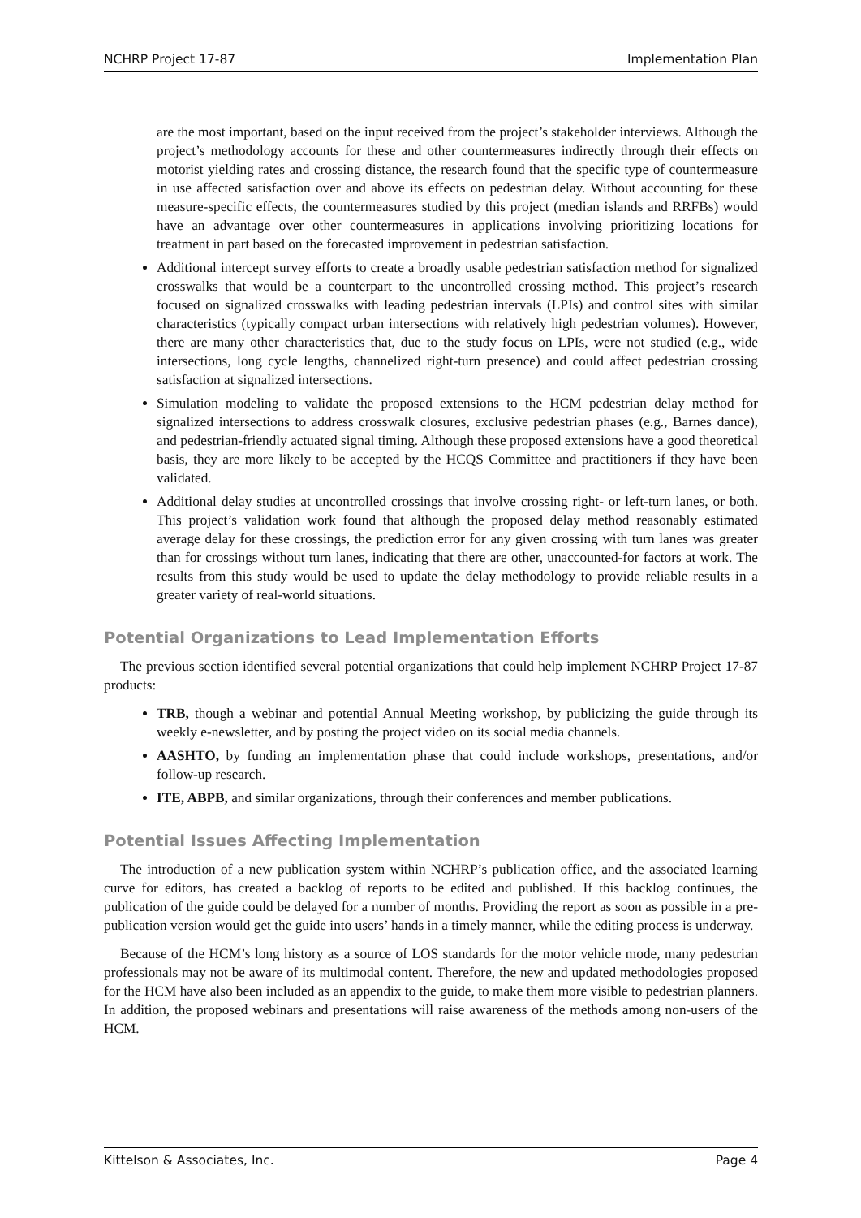NCHRP Project 17-87 Implementation Plan
are the most important, based on the input received from the project’s stakeholder interviews. Although the project’s methodology accounts for these and other countermeasures indirectly through their effects on motorist yielding rates and crossing distance, the research found that the specific type of countermeasure in use affected satisfaction over and above its effects on pedestrian delay. Without accounting for these measure-specific effects, the countermeasures studied by this project (median islands and RRFBs) would have an advantage over other countermeasures in applications involving prioritizing locations for treatment in part based on the forecasted improvement in pedestrian satisfaction.
Additional intercept survey efforts to create a broadly usable pedestrian satisfaction method for signalized crosswalks that would be a counterpart to the uncontrolled crossing method. This project’s research focused on signalized crosswalks with leading pedestrian intervals (LPIs) and control sites with similar characteristics (typically compact urban intersections with relatively high pedestrian volumes). However, there are many other characteristics that, due to the study focus on LPIs, were not studied (e.g., wide intersections, long cycle lengths, channelized right-turn presence) and could affect pedestrian crossing satisfaction at signalized intersections.
Simulation modeling to validate the proposed extensions to the HCM pedestrian delay method for signalized intersections to address crosswalk closures, exclusive pedestrian phases (e.g., Barnes dance), and pedestrian-friendly actuated signal timing. Although these proposed extensions have a good theoretical basis, they are more likely to be accepted by the HCQS Committee and practitioners if they have been validated.
Additional delay studies at uncontrolled crossings that involve crossing right- or left-turn lanes, or both. This project’s validation work found that although the proposed delay method reasonably estimated average delay for these crossings, the prediction error for any given crossing with turn lanes was greater than for crossings without turn lanes, indicating that there are other, unaccounted-for factors at work. The results from this study would be used to update the delay methodology to provide reliable results in a greater variety of real-world situations.
Potential Organizations to Lead Implementation Efforts
The previous section identified several potential organizations that could help implement NCHRP Project 17-87 products:
TRB, though a webinar and potential Annual Meeting workshop, by publicizing the guide through its weekly e-newsletter, and by posting the project video on its social media channels.
AASHTO, by funding an implementation phase that could include workshops, presentations, and/or follow-up research.
ITE, ABPB, and similar organizations, through their conferences and member publications.
Potential Issues Affecting Implementation
The introduction of a new publication system within NCHRP’s publication office, and the associated learning curve for editors, has created a backlog of reports to be edited and published. If this backlog continues, the publication of the guide could be delayed for a number of months. Providing the report as soon as possible in a pre-publication version would get the guide into users’ hands in a timely manner, while the editing process is underway.
Because of the HCM’s long history as a source of LOS standards for the motor vehicle mode, many pedestrian professionals may not be aware of its multimodal content. Therefore, the new and updated methodologies proposed for the HCM have also been included as an appendix to the guide, to make them more visible to pedestrian planners. In addition, the proposed webinars and presentations will raise awareness of the methods among non-users of the HCM.
Kittelson & Associates, Inc. Page 4